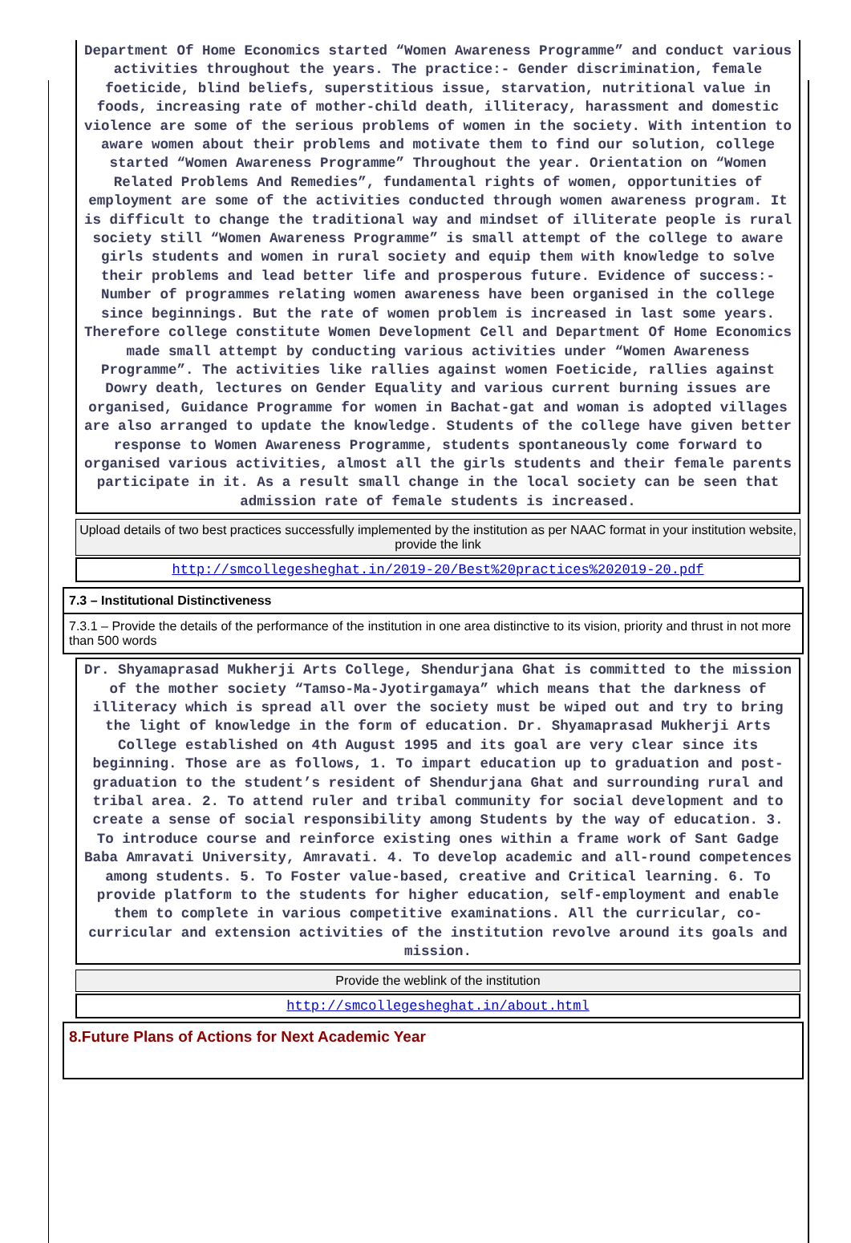Department Of Home Economics started “Women Awareness Programme” and conduct various activities throughout the years. The practice:- Gender discrimination, female foeticide, blind beliefs, superstitious issue, starvation, nutritional value in foods, increasing rate of mother-child death, illiteracy, harassment and domestic violence are some of the serious problems of women in the society. With intention to aware women about their problems and motivate them to find our solution, college started “Women Awareness Programme” Throughout the year. Orientation on “Women Related Problems And Remedies”, fundamental rights of women, opportunities of employment are some of the activities conducted through women awareness program. It is difficult to change the traditional way and mindset of illiterate people is rural society still “Women Awareness Programme” is small attempt of the college to aware girls students and women in rural society and equip them with knowledge to solve their problems and lead better life and prosperous future. Evidence of success:-Number of programmes relating women awareness have been organised in the college since beginnings. But the rate of women problem is increased in last some years. Therefore college constitute Women Development Cell and Department Of Home Economics made small attempt by conducting various activities under “Women Awareness Programme”. The activities like rallies against women Foeticide, rallies against Dowry death, lectures on Gender Equality and various current burning issues are organised, Guidance Programme for women in Bachat-gat and woman is adopted villages are also arranged to update the knowledge. Students of the college have given better response to Women Awareness Programme, students spontaneously come forward to organised various activities, almost all the girls students and their female parents participate in it. As a result small change in the local society can be seen that admission rate of female students is increased.
Upload details of two best practices successfully implemented by the institution as per NAAC format in your institution website, provide the link
http://smcollegesheghat.in/2019-20/Best%20practices%202019-20.pdf
7.3 – Institutional Distinctiveness
7.3.1 – Provide the details of the performance of the institution in one area distinctive to its vision, priority and thrust in not more than 500 words
Dr. Shyamaprasad Mukherji Arts College, Shendurjana Ghat is committed to the mission of the mother society “Tamso-Ma-Jyotirgamaya” which means that the darkness of illiteracy which is spread all over the society must be wiped out and try to bring the light of knowledge in the form of education. Dr. Shyamaprasad Mukherji Arts College established on 4th August 1995 and its goal are very clear since its beginning. Those are as follows, 1. To impart education up to graduation and post-graduation to the student’s resident of Shendurjana Ghat and surrounding rural and tribal area. 2. To attend ruler and tribal community for social development and to create a sense of social responsibility among Students by the way of education. 3. To introduce course and reinforce existing ones within a frame work of Sant Gadge Baba Amravati University, Amravati. 4. To develop academic and all-round competences among students. 5. To Foster value-based, creative and Critical learning. 6. To provide platform to the students for higher education, self-employment and enable them to complete in various competitive examinations. All the curricular, co-curricular and extension activities of the institution revolve around its goals and mission.
Provide the weblink of the institution
http://smcollegesheghat.in/about.html
8.Future Plans of Actions for Next Academic Year